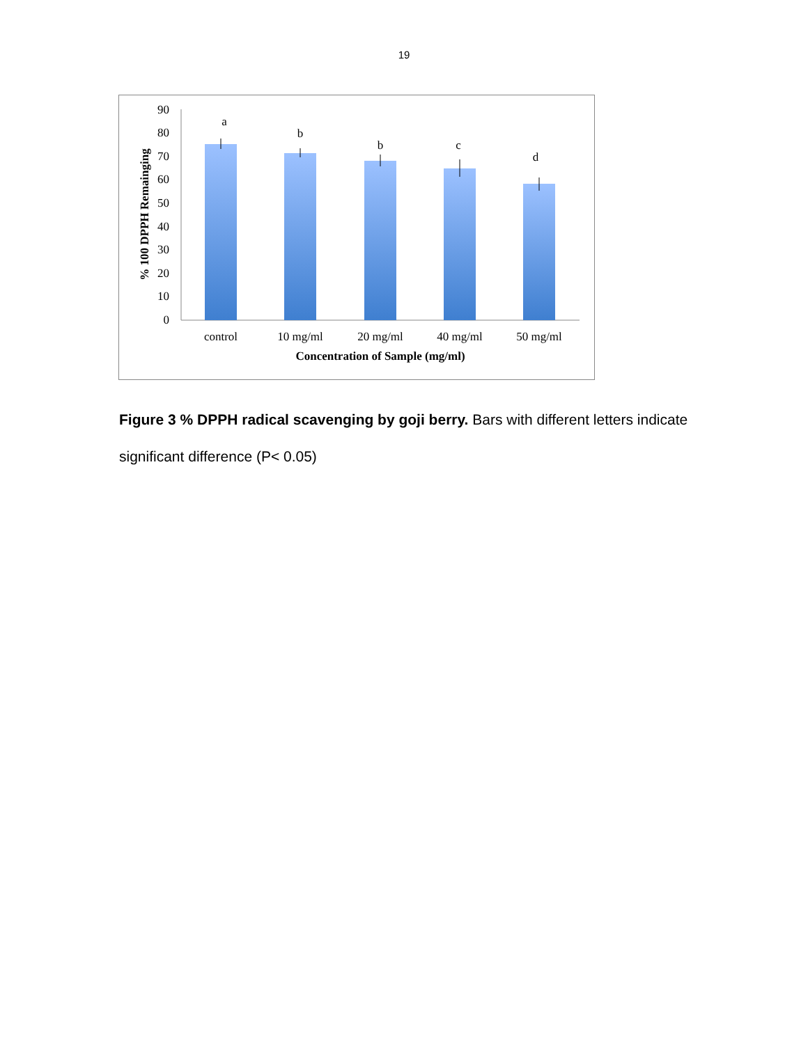19
0
10
20
30
40
50
60
70
80
90
a
b
b
c
d
control
10 mg/ml
20 mg/ml
40 mg/ml
50 mg/ml
Concentration of Sample (mg/ml)
% 100 DPPH Remainging
Figure 3 % DPPH radical scavenging by goji berry. Bars with different letters indicate significant difference (P< 0.05)